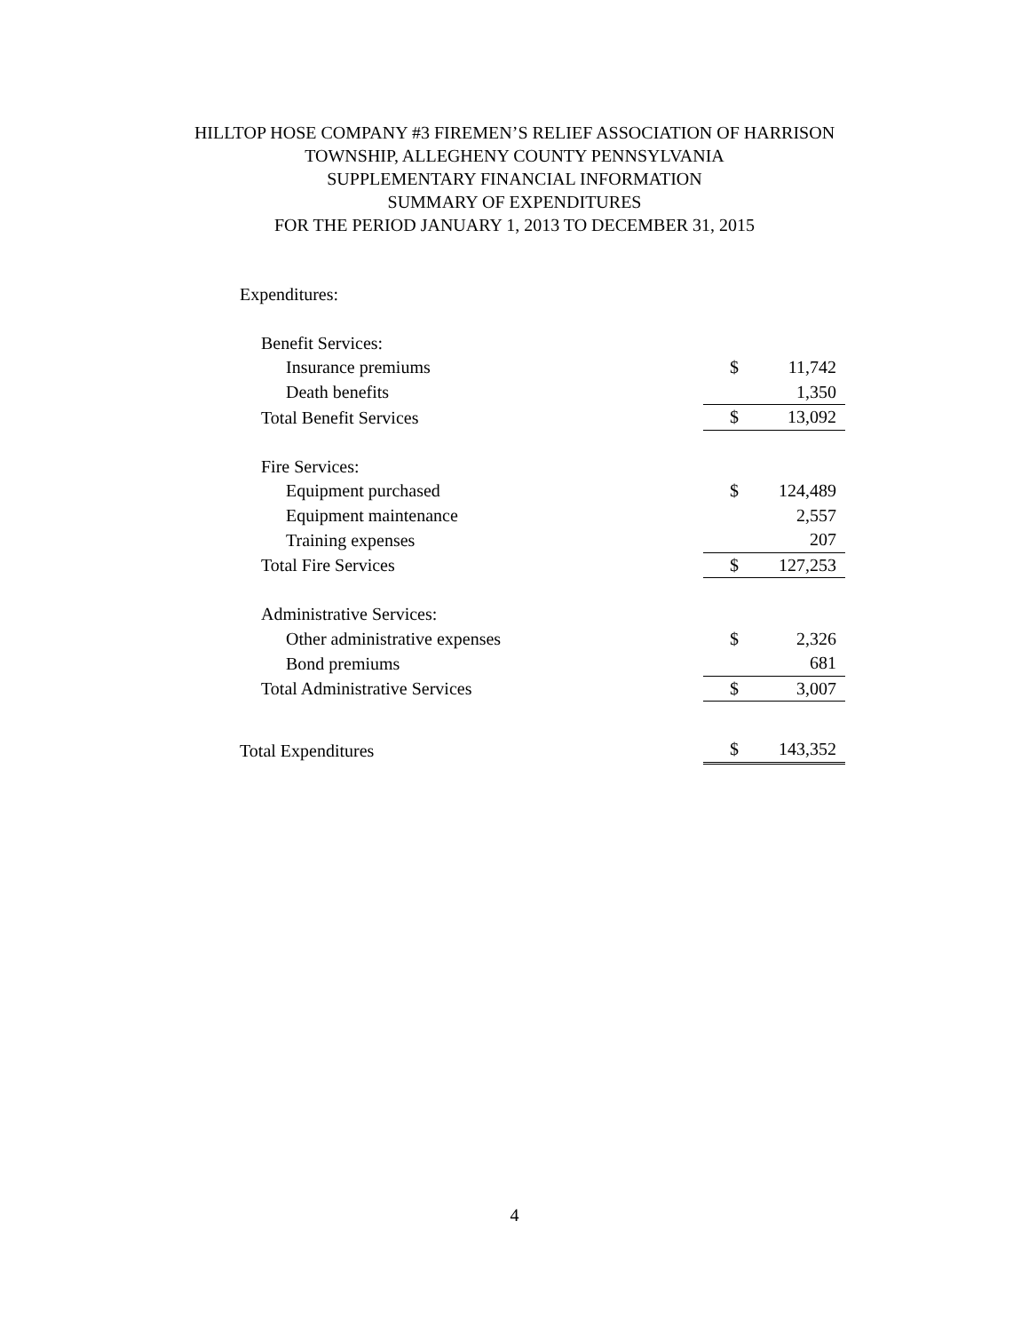HILLTOP HOSE COMPANY #3 FIREMEN’S RELIEF ASSOCIATION OF HARRISON
TOWNSHIP, ALLEGHENY COUNTY PENNSYLVANIA
SUPPLEMENTARY FINANCIAL INFORMATION
SUMMARY OF EXPENDITURES
FOR THE PERIOD JANUARY 1, 2013 TO DECEMBER 31, 2015
| Expenditures: | | |
| Benefit Services: | | |
| Insurance premiums | $ | 11,742 |
| Death benefits | | 1,350 |
| Total Benefit Services | $ | 13,092 |
| Fire Services: | | |
| Equipment purchased | $ | 124,489 |
| Equipment maintenance | | 2,557 |
| Training expenses | | 207 |
| Total Fire Services | $ | 127,253 |
| Administrative Services: | | |
| Other administrative expenses | $ | 2,326 |
| Bond premiums | | 681 |
| Total Administrative Services | $ | 3,007 |
| Total Expenditures | $ | 143,352 |
4